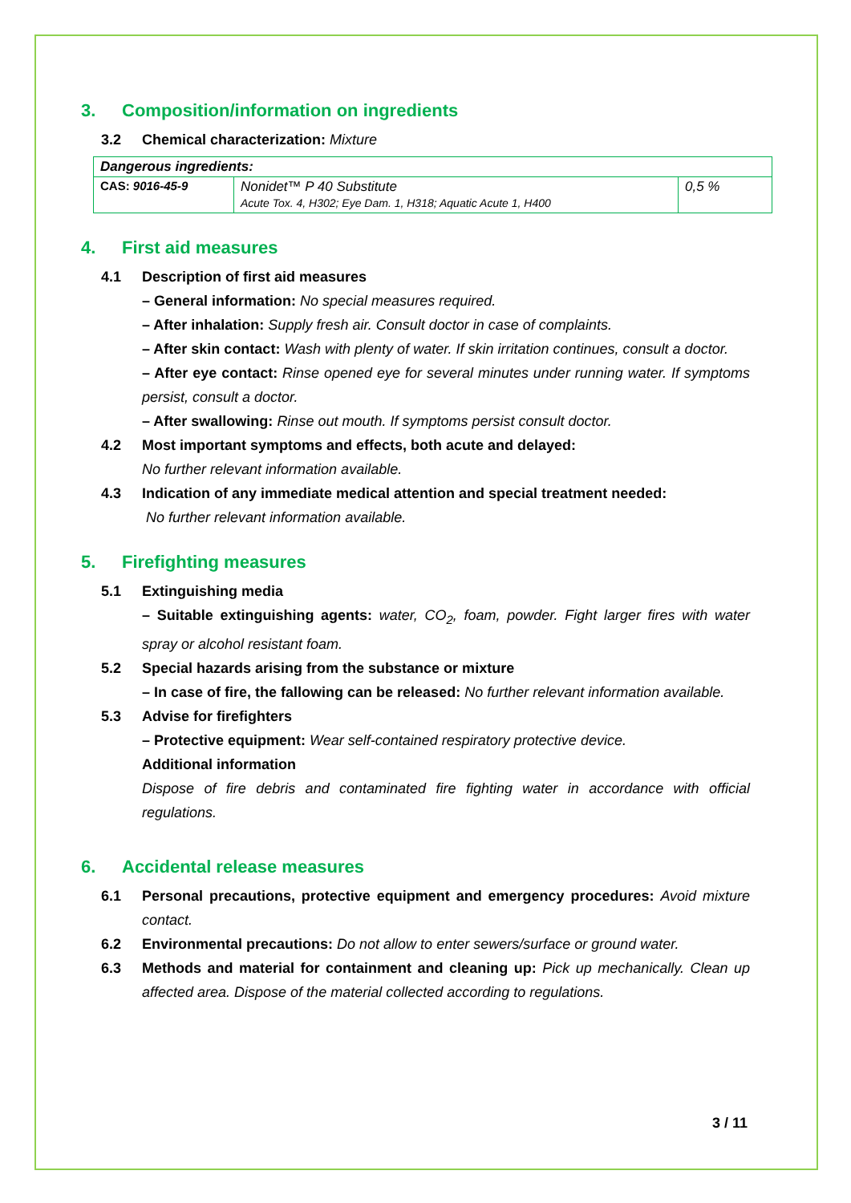3. Composition/information on ingredients
3.2 Chemical characterization: Mixture
| Dangerous ingredients: | | |
| CAS: 9016-45-9 | Nonidet™ P 40 Substitute Acute Tox. 4, H302; Eye Dam. 1, H318; Aquatic Acute 1, H400 | 0,5 % |
4. First aid measures
4.1 Description of first aid measures
– General information: No special measures required.
– After inhalation: Supply fresh air. Consult doctor in case of complaints.
– After skin contact: Wash with plenty of water. If skin irritation continues, consult a doctor.
– After eye contact: Rinse opened eye for several minutes under running water. If symptoms persist, consult a doctor.
– After swallowing: Rinse out mouth. If symptoms persist consult doctor.
4.2 Most important symptoms and effects, both acute and delayed:
No further relevant information available.
4.3 Indication of any immediate medical attention and special treatment needed:
No further relevant information available.
5. Firefighting measures
5.1 Extinguishing media
– Suitable extinguishing agents: water, CO<sub>2</sub>, foam, powder. Fight larger fires with water spray or alcohol resistant foam.
5.2 Special hazards arising from the substance or mixture
– In case of fire, the fallowing can be released: No further relevant information available.
5.3 Advise for firefighters
– Protective equipment: Wear self-contained respiratory protective device.
Additional information
Dispose of fire debris and contaminated fire fighting water in accordance with official regulations.
6. Accidental release measures
6.1 Personal precautions, protective equipment and emergency procedures: Avoid mixture contact.
6.2 Environmental precautions: Do not allow to enter sewers/surface or ground water.
6.3 Methods and material for containment and cleaning up: Pick up mechanically. Clean up affected area. Dispose of the material collected according to regulations.
3 / 11